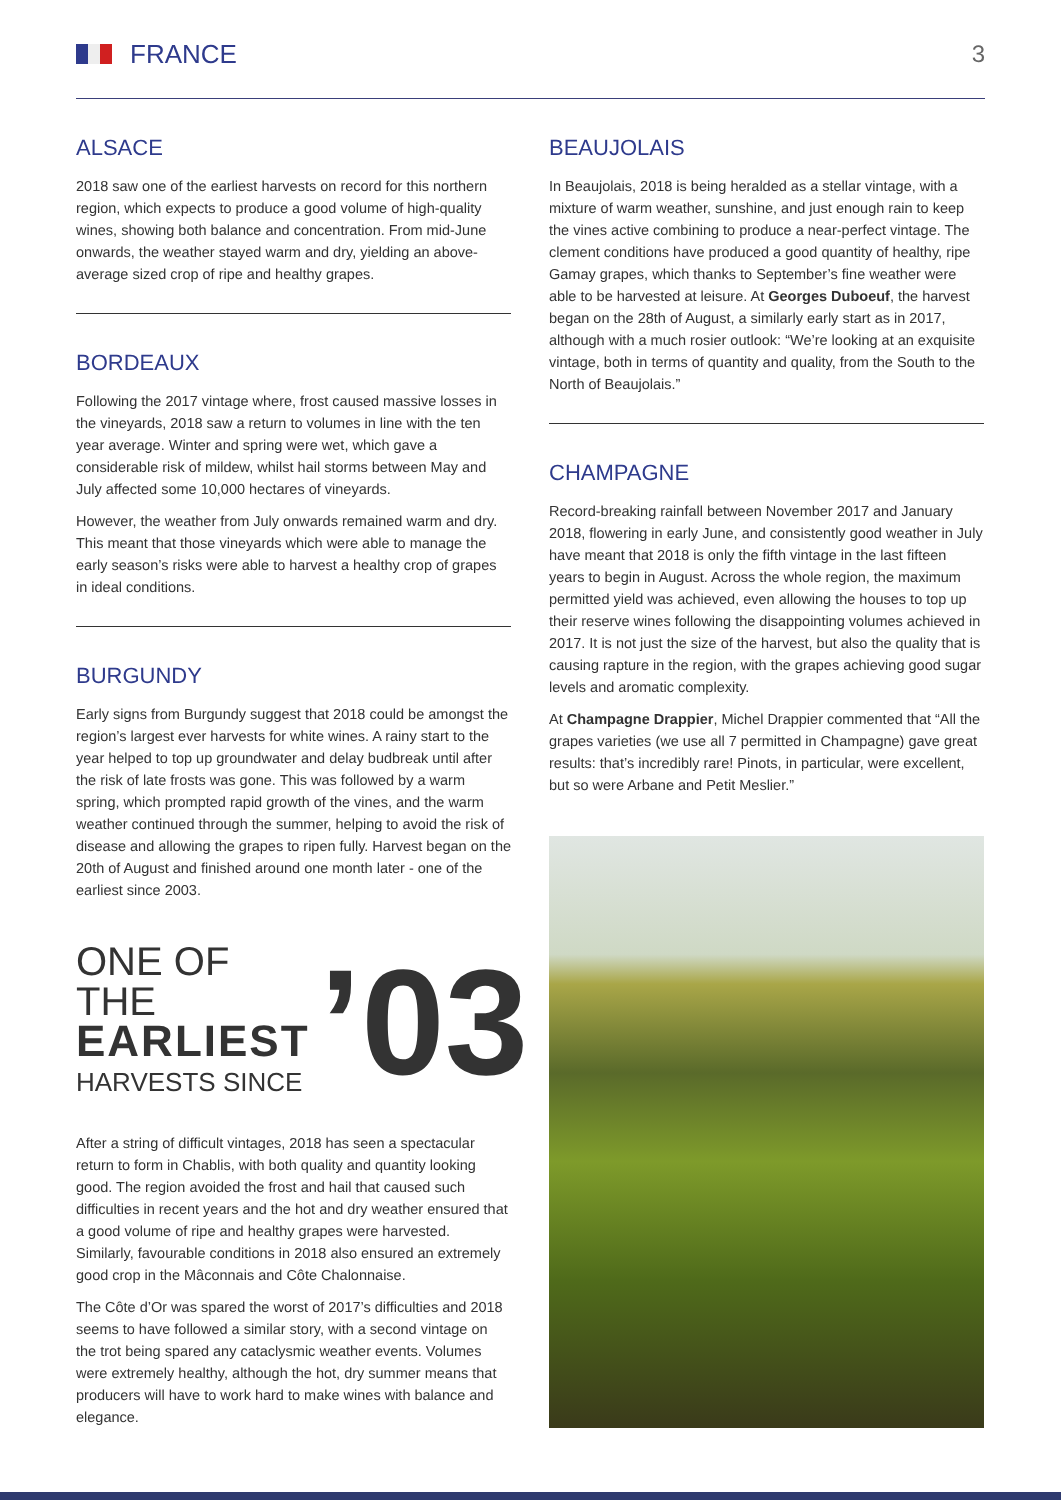FRANCE 3
ALSACE
2018 saw one of the earliest harvests on record for this northern region, which expects to produce a good volume of high-quality wines, showing both balance and concentration. From mid-June onwards, the weather stayed warm and dry, yielding an above-average sized crop of ripe and healthy grapes.
BORDEAUX
Following the 2017 vintage where, frost caused massive losses in the vineyards, 2018 saw a return to volumes in line with the ten year average. Winter and spring were wet, which gave a considerable risk of mildew, whilst hail storms between May and July affected some 10,000 hectares of vineyards.
However, the weather from July onwards remained warm and dry. This meant that those vineyards which were able to manage the early season’s risks were able to harvest a healthy crop of grapes in ideal conditions.
BURGUNDY
Early signs from Burgundy suggest that 2018 could be amongst the region’s largest ever harvests for white wines. A rainy start to the year helped to top up groundwater and delay budbreak until after the risk of late frosts was gone. This was followed by a warm spring, which prompted rapid growth of the vines, and the warm weather continued through the summer, helping to avoid the risk of disease and allowing the grapes to ripen fully. Harvest began on the 20th of August and finished around one month later - one of the earliest since 2003.
ONE OF THE
EARLIEST
HARVESTS SINCE
’03
After a string of difficult vintages, 2018 has seen a spectacular return to form in Chablis, with both quality and quantity looking good. The region avoided the frost and hail that caused such difficulties in recent years and the hot and dry weather ensured that a good volume of ripe and healthy grapes were harvested. Similarly, favourable conditions in 2018 also ensured an extremely good crop in the Mâconnais and Côte Chalonnaise.
The Côte d’Or was spared the worst of 2017’s difficulties and 2018 seems to have followed a similar story, with a second vintage on the trot being spared any cataclysmic weather events. Volumes were extremely healthy, although the hot, dry summer means that producers will have to work hard to make wines with balance and elegance.
BEAUJOLAIS
In Beaujolais, 2018 is being heralded as a stellar vintage, with a mixture of warm weather, sunshine, and just enough rain to keep the vines active combining to produce a near-perfect vintage. The clement conditions have produced a good quantity of healthy, ripe Gamay grapes, which thanks to September’s fine weather were able to be harvested at leisure. At Georges Duboeuf, the harvest began on the 28th of August, a similarly early start as in 2017, although with a much rosier outlook: “We’re looking at an exquisite vintage, both in terms of quantity and quality, from the South to the North of Beaujolais.”
CHAMPAGNE
Record-breaking rainfall between November 2017 and January 2018, flowering in early June, and consistently good weather in July have meant that 2018 is only the fifth vintage in the last fifteen years to begin in August. Across the whole region, the maximum permitted yield was achieved, even allowing the houses to top up their reserve wines following the disappointing volumes achieved in 2017. It is not just the size of the harvest, but also the quality that is causing rapture in the region, with the grapes achieving good sugar levels and aromatic complexity.
At Champagne Drappier, Michel Drappier commented that “All the grapes varieties (we use all 7 permitted in Champagne) gave great results: that’s incredibly rare! Pinots, in particular, were excellent, but so were Arbane and Petit Meslier.”